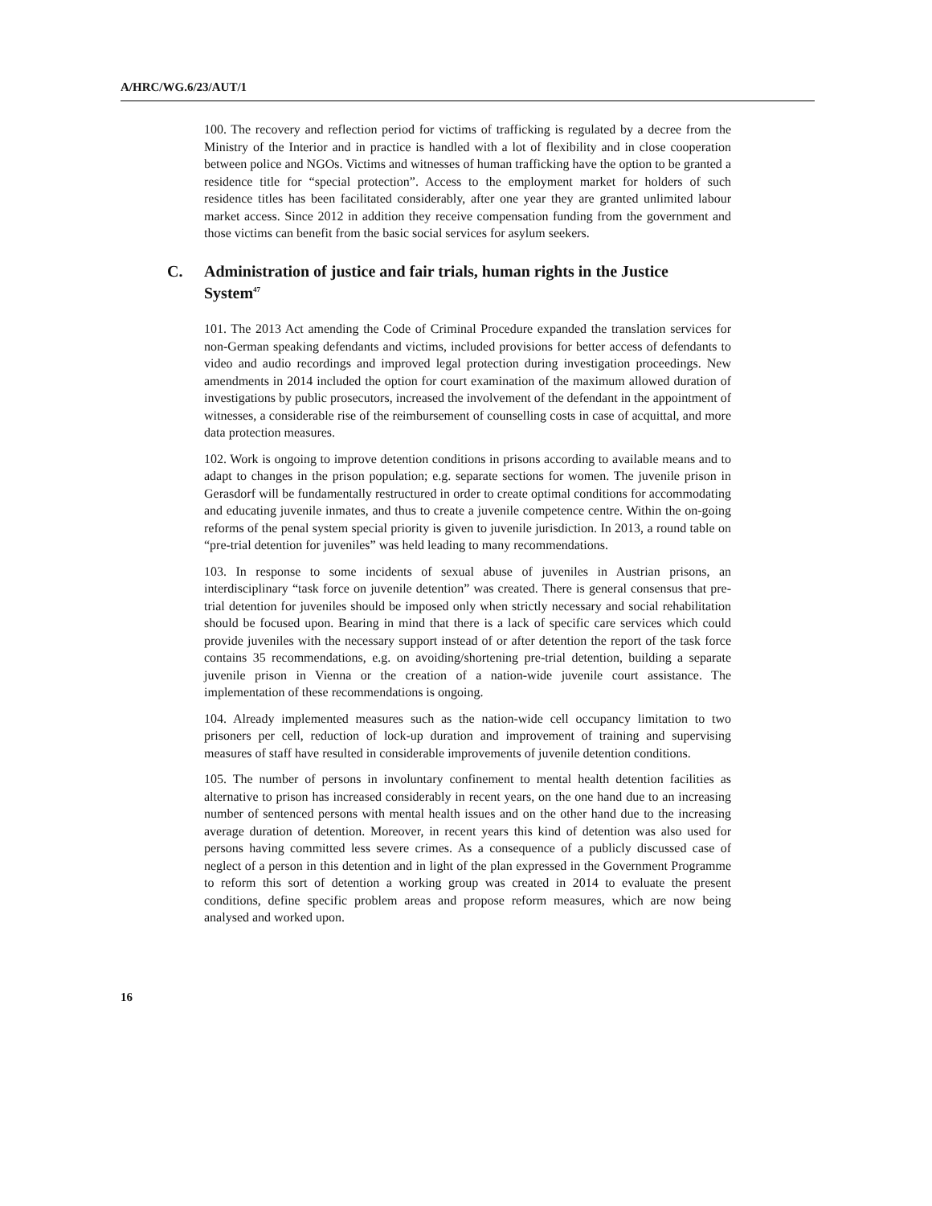A/HRC/WG.6/23/AUT/1
100. The recovery and reflection period for victims of trafficking is regulated by a decree from the Ministry of the Interior and in practice is handled with a lot of flexibility and in close cooperation between police and NGOs. Victims and witnesses of human trafficking have the option to be granted a residence title for “special protection”. Access to the employment market for holders of such residence titles has been facilitated considerably, after one year they are granted unlimited labour market access. Since 2012 in addition they receive compensation funding from the government and those victims can benefit from the basic social services for asylum seekers.
C. Administration of justice and fair trials, human rights in the Justice
System<sup>47</sup>
101. The 2013 Act amending the Code of Criminal Procedure expanded the translation services for non-German speaking defendants and victims, included provisions for better access of defendants to video and audio recordings and improved legal protection during investigation proceedings. New amendments in 2014 included the option for court examination of the maximum allowed duration of investigations by public prosecutors, increased the involvement of the defendant in the appointment of witnesses, a considerable rise of the reimbursement of counselling costs in case of acquittal, and more data protection measures.
102. Work is ongoing to improve detention conditions in prisons according to available means and to adapt to changes in the prison population; e.g. separate sections for women. The juvenile prison in Gerasdorf will be fundamentally restructured in order to create optimal conditions for accommodating and educating juvenile inmates, and thus to create a juvenile competence centre. Within the on-going reforms of the penal system special priority is given to juvenile jurisdiction. In 2013, a round table on “pre-trial detention for juveniles” was held leading to many recommendations.
103. In response to some incidents of sexual abuse of juveniles in Austrian prisons, an interdisciplinary “task force on juvenile detention” was created. There is general consensus that pre-trial detention for juveniles should be imposed only when strictly necessary and social rehabilitation should be focused upon. Bearing in mind that there is a lack of specific care services which could provide juveniles with the necessary support instead of or after detention the report of the task force contains 35 recommendations, e.g. on avoiding/shortening pre-trial detention, building a separate juvenile prison in Vienna or the creation of a nation-wide juvenile court assistance. The implementation of these recommendations is ongoing.
104. Already implemented measures such as the nation-wide cell occupancy limitation to two prisoners per cell, reduction of lock-up duration and improvement of training and supervising measures of staff have resulted in considerable improvements of juvenile detention conditions.
105. The number of persons in involuntary confinement to mental health detention facilities as alternative to prison has increased considerably in recent years, on the one hand due to an increasing number of sentenced persons with mental health issues and on the other hand due to the increasing average duration of detention. Moreover, in recent years this kind of detention was also used for persons having committed less severe crimes. As a consequence of a publicly discussed case of neglect of a person in this detention and in light of the plan expressed in the Government Programme to reform this sort of detention a working group was created in 2014 to evaluate the present conditions, define specific problem areas and propose reform measures, which are now being analysed and worked upon.
16